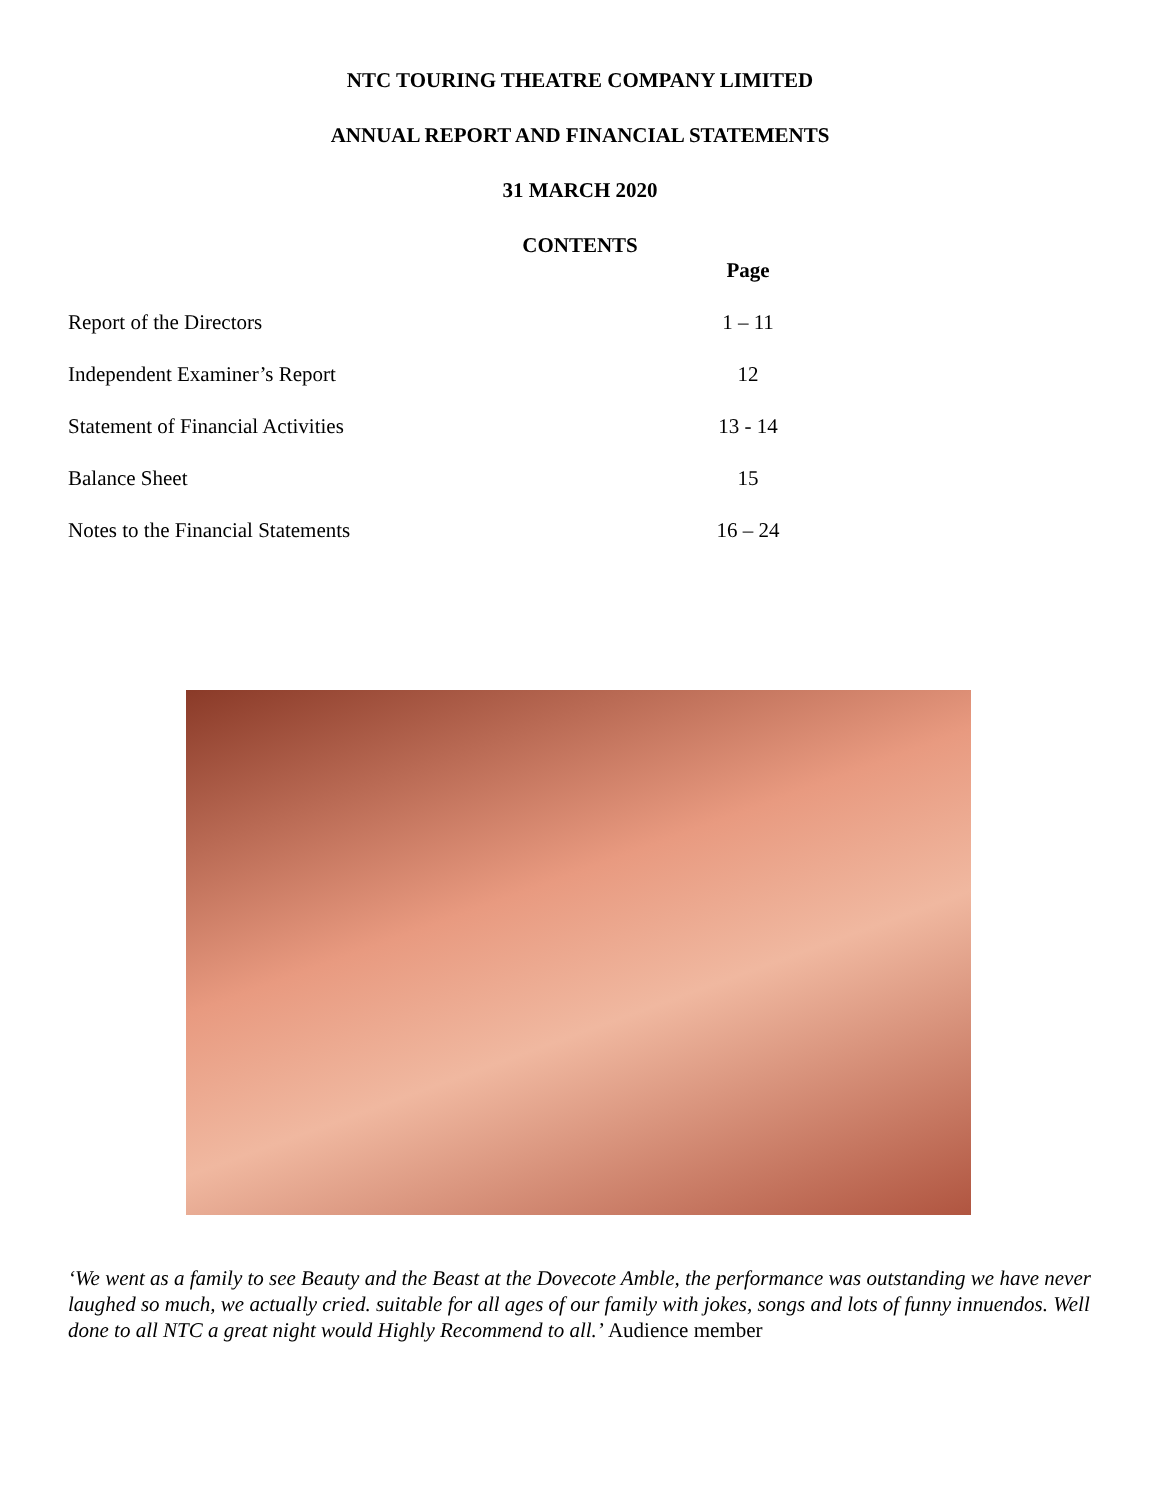NTC TOURING THEATRE COMPANY LIMITED
ANNUAL REPORT AND FINANCIAL STATEMENTS
31 MARCH 2020
CONTENTS
| | Page |
| --- | --- |
| Report of the Directors | 1 – 11 |
| Independent Examiner’s Report | 12 |
| Statement of Financial Activities | 13 - 14 |
| Balance Sheet | 15 |
| Notes to the Financial Statements | 16 – 24 |
‘We went as a family to see Beauty and the Beast at the Dovecote Amble, the performance was outstanding we have never laughed so much, we actually cried. suitable for all ages of our family with jokes, songs and lots of funny innuendos. Well done to all NTC a great night would Highly Recommend to all.’ Audience member